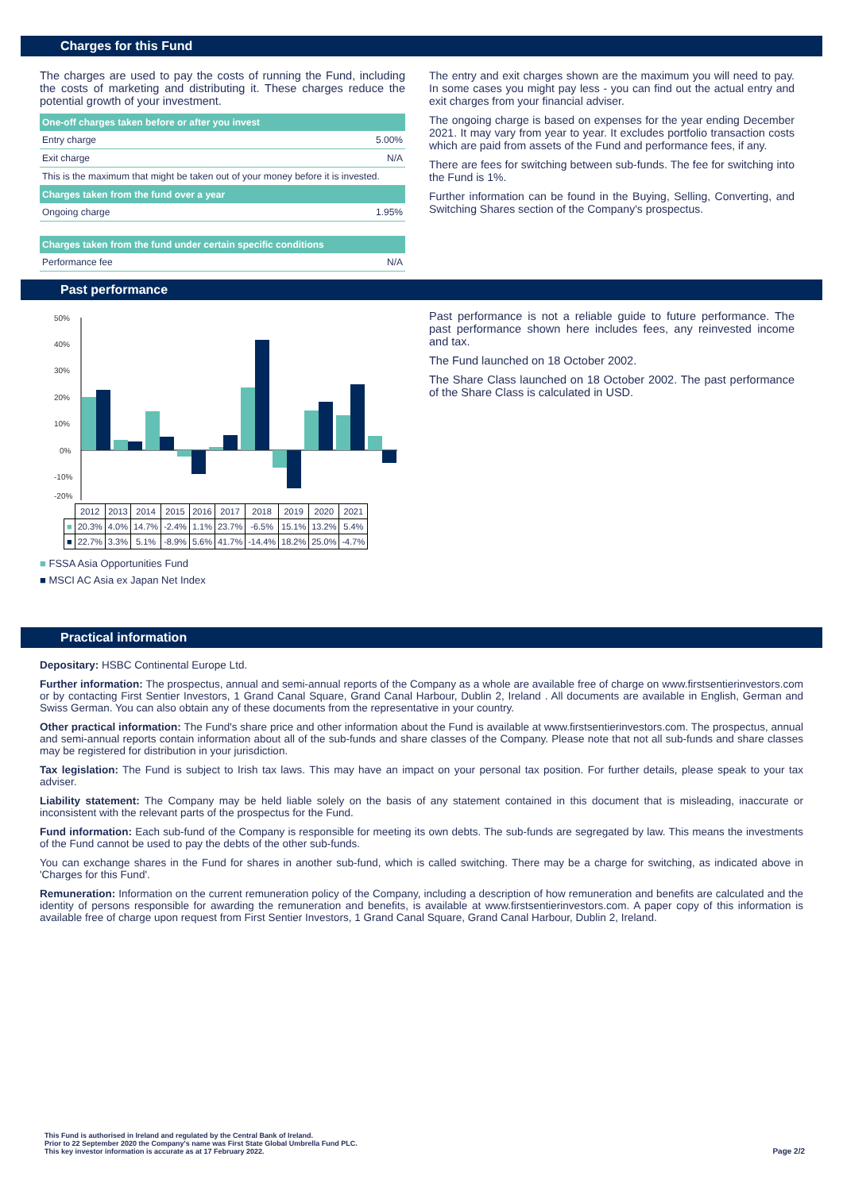Charges for this Fund
The charges are used to pay the costs of running the Fund, including the costs of marketing and distributing it. These charges reduce the potential growth of your investment.
| One-off charges taken before or after you invest | |
| --- | --- |
| Entry charge | 5.00% |
| Exit charge | N/A |
| This is the maximum that might be taken out of your money before it is invested. | |
| Charges taken from the fund over a year | |
| Ongoing charge | 1.95% |
| Charges taken from the fund under certain specific conditions | |
| Performance fee | N/A |
The entry and exit charges shown are the maximum you will need to pay. In some cases you might pay less - you can find out the actual entry and exit charges from your financial adviser.
The ongoing charge is based on expenses for the year ending December 2021. It may vary from year to year. It excludes portfolio transaction costs which are paid from assets of the Fund and performance fees, if any.
There are fees for switching between sub-funds. The fee for switching into the Fund is 1%.
Further information can be found in the Buying, Selling, Converting, and Switching Shares section of the Company's prospectus.
Past performance
50%
40%
30%
20%
10%
0%
-10%
-20%
| | 2012 | 2013 | 2014 | 2015 | 2016 | 2017 | 2018 | 2019 | 2020 | 2021 |
| ■ | 20.3% | 4.0% | 14.7% | -2.4% | 1.1% | 23.7% | -6.5% | 15.1% | 13.2% | 5.4% |
| ■ | 22.7% | 3.3% | 5.1% | -8.9% | 5.6% | 41.7% | -14.4% | 18.2% | 25.0% | -4.7% |
■ FSSA Asia Opportunities Fund
■ MSCI AC Asia ex Japan Net Index
Past performance is not a reliable guide to future performance. The past performance shown here includes fees, any reinvested income and tax.
The Fund launched on 18 October 2002.
The Share Class launched on 18 October 2002. The past performance of the Share Class is calculated in USD.
Practical information
Depositary: HSBC Continental Europe Ltd.
Further information: The prospectus, annual and semi-annual reports of the Company as a whole are available free of charge on www.firstsentierinvestors.com or by contacting First Sentier Investors, 1 Grand Canal Square, Grand Canal Harbour, Dublin 2, Ireland . All documents are available in English, German and Swiss German. You can also obtain any of these documents from the representative in your country.
Other practical information: The Fund's share price and other information about the Fund is available at www.firstsentierinvestors.com. The prospectus, annual and semi-annual reports contain information about all of the sub-funds and share classes of the Company. Please note that not all sub-funds and share classes may be registered for distribution in your jurisdiction.
Tax legislation: The Fund is subject to Irish tax laws. This may have an impact on your personal tax position. For further details, please speak to your tax adviser.
Liability statement: The Company may be held liable solely on the basis of any statement contained in this document that is misleading, inaccurate or inconsistent with the relevant parts of the prospectus for the Fund.
Fund information: Each sub-fund of the Company is responsible for meeting its own debts. The sub-funds are segregated by law. This means the investments of the Fund cannot be used to pay the debts of the other sub-funds.
You can exchange shares in the Fund for shares in another sub-fund, which is called switching. There may be a charge for switching, as indicated above in 'Charges for this Fund'.
Remuneration: Information on the current remuneration policy of the Company, including a description of how remuneration and benefits are calculated and the identity of persons responsible for awarding the remuneration and benefits, is available at www.firstsentierinvestors.com. A paper copy of this information is available free of charge upon request from First Sentier Investors, 1 Grand Canal Square, Grand Canal Harbour, Dublin 2, Ireland.
This Fund is authorised in Ireland and regulated by the Central Bank of Ireland.
Prior to 22 September 2020 the Company's name was First State Global Umbrella Fund PLC.
This key investor information is accurate as at 17 February 2022.
Page 2/2